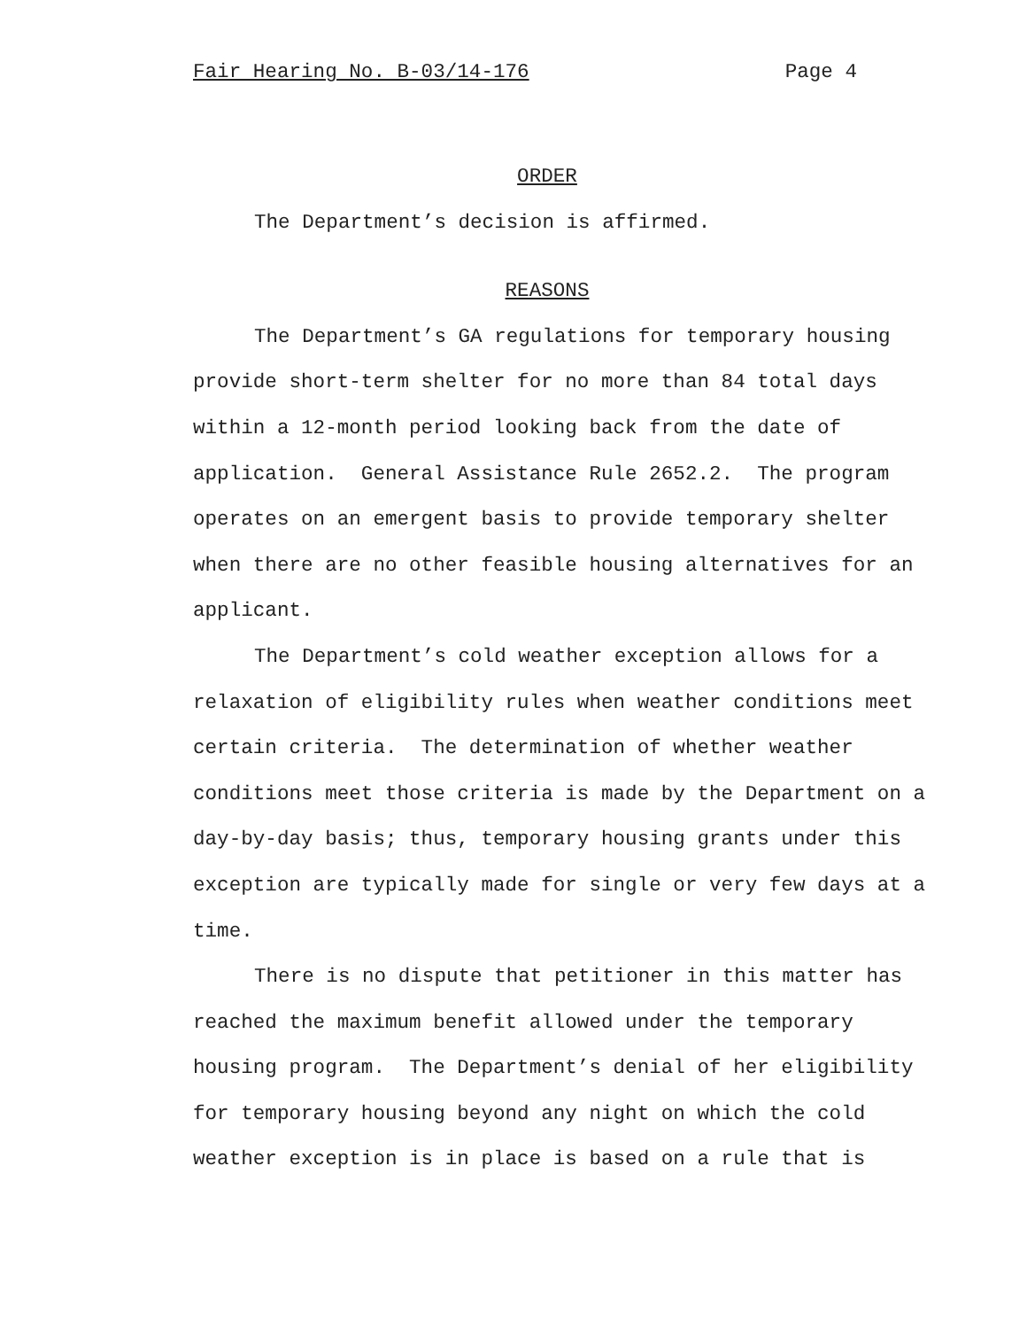Fair Hearing No. B-03/14-176 Page 4
ORDER
The Department’s decision is affirmed.
REASONS
The Department’s GA regulations for temporary housing provide short-term shelter for no more than 84 total days within a 12-month period looking back from the date of application. General Assistance Rule 2652.2. The program operates on an emergent basis to provide temporary shelter when there are no other feasible housing alternatives for an applicant.
The Department’s cold weather exception allows for a relaxation of eligibility rules when weather conditions meet certain criteria. The determination of whether weather conditions meet those criteria is made by the Department on a day-by-day basis; thus, temporary housing grants under this exception are typically made for single or very few days at a time.
There is no dispute that petitioner in this matter has reached the maximum benefit allowed under the temporary housing program. The Department’s denial of her eligibility for temporary housing beyond any night on which the cold weather exception is in place is based on a rule that is